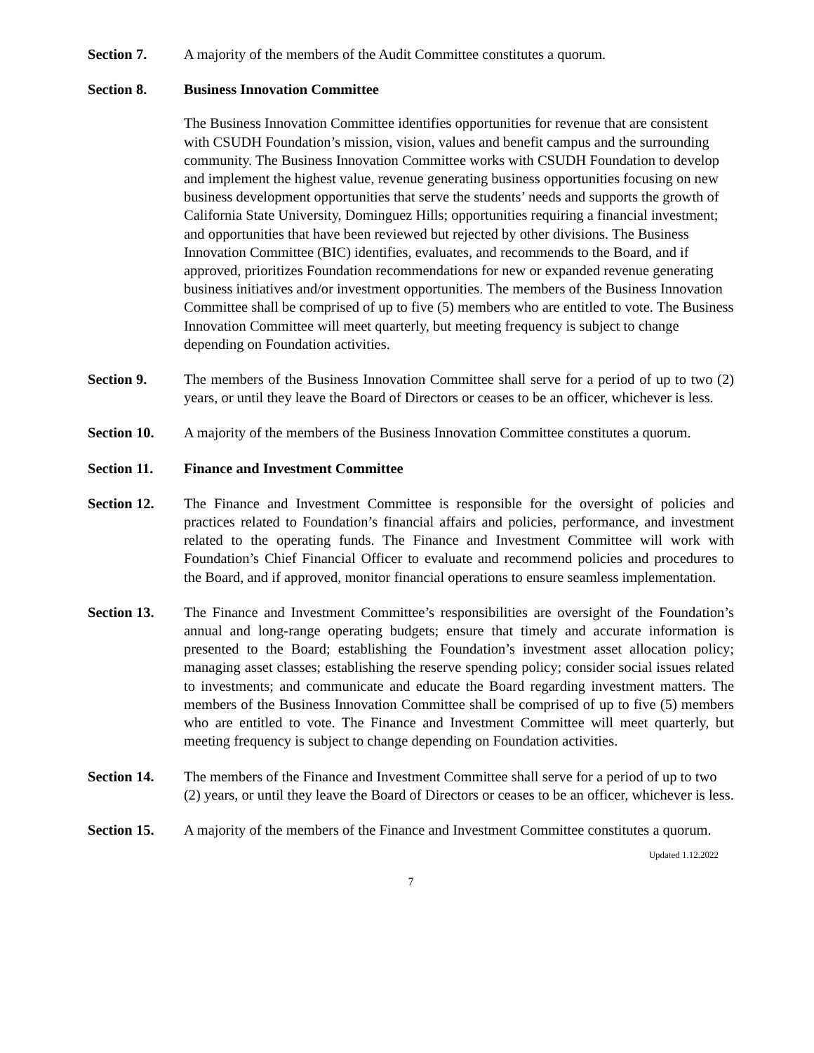Section 7. A majority of the members of the Audit Committee constitutes a quorum.
Section 8. Business Innovation Committee
The Business Innovation Committee identifies opportunities for revenue that are consistent with CSUDH Foundation’s mission, vision, values and benefit campus and the surrounding community. The Business Innovation Committee works with CSUDH Foundation to develop and implement the highest value, revenue generating business opportunities focusing on new business development opportunities that serve the students’ needs and supports the growth of California State University, Dominguez Hills; opportunities requiring a financial investment; and opportunities that have been reviewed but rejected by other divisions. The Business Innovation Committee (BIC) identifies, evaluates, and recommends to the Board, and if approved, prioritizes Foundation recommendations for new or expanded revenue generating business initiatives and/or investment opportunities. The members of the Business Innovation Committee shall be comprised of up to five (5) members who are entitled to vote. The Business Innovation Committee will meet quarterly, but meeting frequency is subject to change depending on Foundation activities.
Section 9. The members of the Business Innovation Committee shall serve for a period of up to two (2) years, or until they leave the Board of Directors or ceases to be an officer, whichever is less.
Section 10. A majority of the members of the Business Innovation Committee constitutes a quorum.
Section 11. Finance and Investment Committee
Section 12. The Finance and Investment Committee is responsible for the oversight of policies and practices related to Foundation’s financial affairs and policies, performance, and investment related to the operating funds. The Finance and Investment Committee will work with Foundation’s Chief Financial Officer to evaluate and recommend policies and procedures to the Board, and if approved, monitor financial operations to ensure seamless implementation.
Section 13. The Finance and Investment Committee’s responsibilities are oversight of the Foundation’s annual and long-range operating budgets; ensure that timely and accurate information is presented to the Board; establishing the Foundation’s investment asset allocation policy; managing asset classes; establishing the reserve spending policy; consider social issues related to investments; and communicate and educate the Board regarding investment matters. The members of the Business Innovation Committee shall be comprised of up to five (5) members who are entitled to vote. The Finance and Investment Committee will meet quarterly, but meeting frequency is subject to change depending on Foundation activities.
Section 14. The members of the Finance and Investment Committee shall serve for a period of up to two (2) years, or until they leave the Board of Directors or ceases to be an officer, whichever is less.
Section 15. A majority of the members of the Finance and Investment Committee constitutes a quorum.
Updated 1.12.2022
7